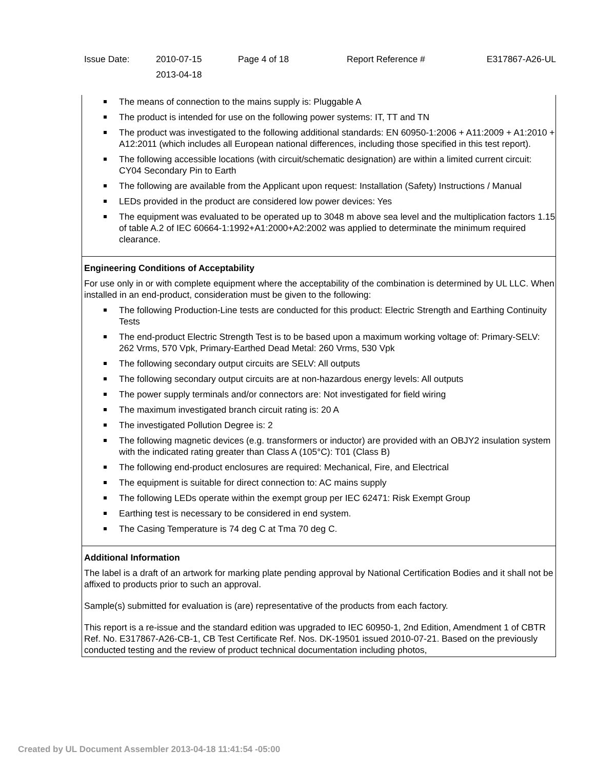| Issue Date: | 2010-07-15 2013-04-18 | Page 4 of 18 | Report Reference # | E317867-A26-UL |
The means of connection to the mains supply is: Pluggable A
The product is intended for use on the following power systems: IT, TT and TN
The product was investigated to the following additional standards: EN 60950-1:2006 + A11:2009 + A1:2010 + A12:2011 (which includes all European national differences, including those specified in this test report).
The following accessible locations (with circuit/schematic designation) are within a limited current circuit: CY04 Secondary Pin to Earth
The following are available from the Applicant upon request: Installation (Safety) Instructions / Manual
LEDs provided in the product are considered low power devices: Yes
The equipment was evaluated to be operated up to 3048 m above sea level and the multiplication factors 1.15 of table A.2 of IEC 60664-1:1992+A1:2000+A2:2002 was applied to determinate the minimum required clearance.
Engineering Conditions of Acceptability
For use only in or with complete equipment where the acceptability of the combination is determined by UL LLC. When installed in an end-product, consideration must be given to the following:
The following Production-Line tests are conducted for this product: Electric Strength and Earthing Continuity Tests
The end-product Electric Strength Test is to be based upon a maximum working voltage of: Primary-SELV: 262 Vrms, 570 Vpk, Primary-Earthed Dead Metal: 260 Vrms, 530 Vpk
The following secondary output circuits are SELV: All outputs
The following secondary output circuits are at non-hazardous energy levels: All outputs
The power supply terminals and/or connectors are: Not investigated for field wiring
The maximum investigated branch circuit rating is: 20 A
The investigated Pollution Degree is: 2
The following magnetic devices (e.g. transformers or inductor) are provided with an OBJY2 insulation system with the indicated rating greater than Class A (105°C): T01 (Class B)
The following end-product enclosures are required: Mechanical, Fire, and Electrical
The equipment is suitable for direct connection to: AC mains supply
The following LEDs operate within the exempt group per IEC 62471: Risk Exempt Group
Earthing test is necessary to be considered in end system.
The Casing Temperature is 74 deg C at Tma 70 deg C.
Additional Information
The label is a draft of an artwork for marking plate pending approval by National Certification Bodies and it shall not be affixed to products prior to such an approval.
Sample(s) submitted for evaluation is (are) representative of the products from each factory.
This report is a re-issue and the standard edition was upgraded to IEC 60950-1, 2nd Edition, Amendment 1 of CBTR Ref. No. E317867-A26-CB-1, CB Test Certificate Ref. Nos. DK-19501 issued 2010-07-21. Based on the previously conducted testing and the review of product technical documentation including photos,
Created by UL Document Assembler 2013-04-18 11:41:54 -05:00